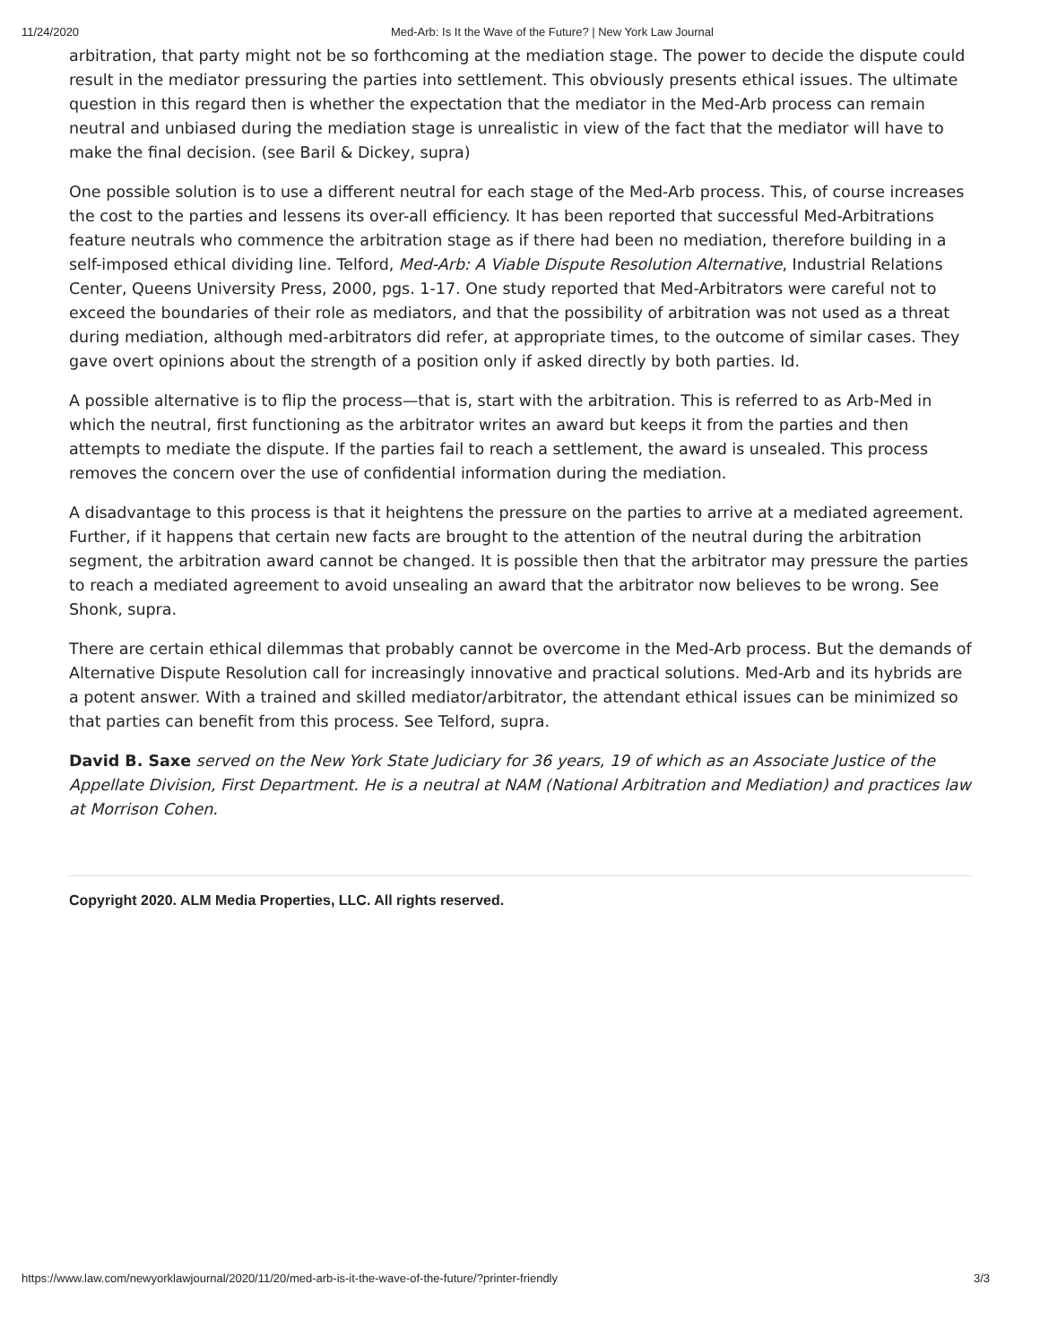11/24/2020 Med-Arb: Is It the Wave of the Future? | New York Law Journal
arbitration, that party might not be so forthcoming at the mediation stage. The power to decide the dispute could result in the mediator pressuring the parties into settlement. This obviously presents ethical issues. The ultimate question in this regard then is whether the expectation that the mediator in the Med-Arb process can remain neutral and unbiased during the mediation stage is unrealistic in view of the fact that the mediator will have to make the final decision. (see Baril & Dickey, supra)
One possible solution is to use a different neutral for each stage of the Med-Arb process. This, of course increases the cost to the parties and lessens its over-all efficiency. It has been reported that successful Med-Arbitrations feature neutrals who commence the arbitration stage as if there had been no mediation, therefore building in a self-imposed ethical dividing line. Telford, Med-Arb: A Viable Dispute Resolution Alternative, Industrial Relations Center, Queens University Press, 2000, pgs. 1-17. One study reported that Med-Arbitrators were careful not to exceed the boundaries of their role as mediators, and that the possibility of arbitration was not used as a threat during mediation, although med-arbitrators did refer, at appropriate times, to the outcome of similar cases. They gave overt opinions about the strength of a position only if asked directly by both parties. Id.
A possible alternative is to flip the process—that is, start with the arbitration. This is referred to as Arb-Med in which the neutral, first functioning as the arbitrator writes an award but keeps it from the parties and then attempts to mediate the dispute. If the parties fail to reach a settlement, the award is unsealed. This process removes the concern over the use of confidential information during the mediation.
A disadvantage to this process is that it heightens the pressure on the parties to arrive at a mediated agreement. Further, if it happens that certain new facts are brought to the attention of the neutral during the arbitration segment, the arbitration award cannot be changed. It is possible then that the arbitrator may pressure the parties to reach a mediated agreement to avoid unsealing an award that the arbitrator now believes to be wrong. See Shonk, supra.
There are certain ethical dilemmas that probably cannot be overcome in the Med-Arb process. But the demands of Alternative Dispute Resolution call for increasingly innovative and practical solutions. Med-Arb and its hybrids are a potent answer. With a trained and skilled mediator/arbitrator, the attendant ethical issues can be minimized so that parties can benefit from this process. See Telford, supra.
David B. Saxe served on the New York State Judiciary for 36 years, 19 of which as an Associate Justice of the Appellate Division, First Department. He is a neutral at NAM (National Arbitration and Mediation) and practices law at Morrison Cohen.
Copyright 2020. ALM Media Properties, LLC. All rights reserved.
https://www.law.com/newyorklawjournal/2020/11/20/med-arb-is-it-the-wave-of-the-future/?printer-friendly 3/3